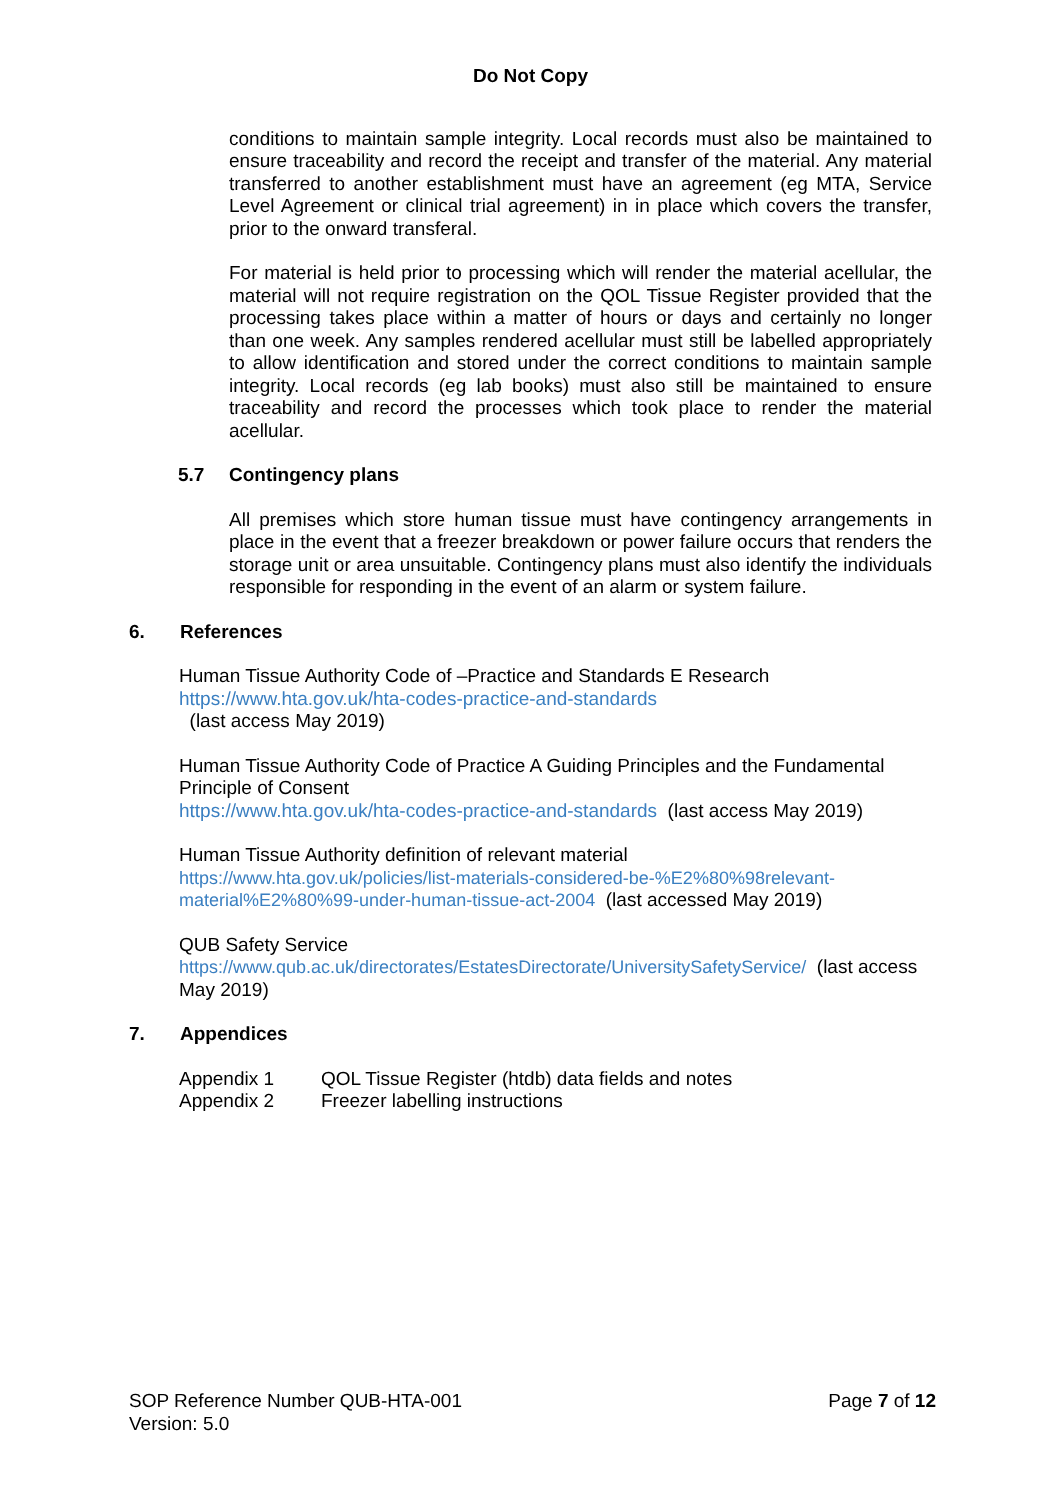Do Not Copy
conditions to maintain sample integrity. Local records must also be maintained to ensure traceability and record the receipt and transfer of the material. Any material transferred to another establishment must have an agreement (eg MTA, Service Level Agreement or clinical trial agreement) in in place which covers the transfer, prior to the onward transferal.
For material is held prior to processing which will render the material acellular, the material will not require registration on the QOL Tissue Register provided that the processing takes place within a matter of hours or days and certainly no longer than one week. Any samples rendered acellular must still be labelled appropriately to allow identification and stored under the correct conditions to maintain sample integrity. Local records (eg lab books) must also still be maintained to ensure traceability and record the processes which took place to render the material acellular.
5.7 Contingency plans
All premises which store human tissue must have contingency arrangements in place in the event that a freezer breakdown or power failure occurs that renders the storage unit or area unsuitable. Contingency plans must also identify the individuals responsible for responding in the event of an alarm or system failure.
6. References
Human Tissue Authority Code of –Practice and Standards E Research
https://www.hta.gov.uk/hta-codes-practice-and-standards
(last access May 2019)
Human Tissue Authority Code of Practice A Guiding Principles and the Fundamental Principle of Consent
https://www.hta.gov.uk/hta-codes-practice-and-standards (last access May 2019)
Human Tissue Authority definition of relevant material
https://www.hta.gov.uk/policies/list-materials-considered-be-%E2%80%98relevant-material%E2%80%99-under-human-tissue-act-2004 (last accessed May 2019)
QUB Safety Service
https://www.qub.ac.uk/directorates/EstatesDirectorate/UniversitySafetyService/ (last access May 2019)
7. Appendices
Appendix 1 QOL Tissue Register (htdb) data fields and notes
Appendix 2 Freezer labelling instructions
SOP Reference Number QUB-HTA-001
Version: 5.0
Page 7 of 12